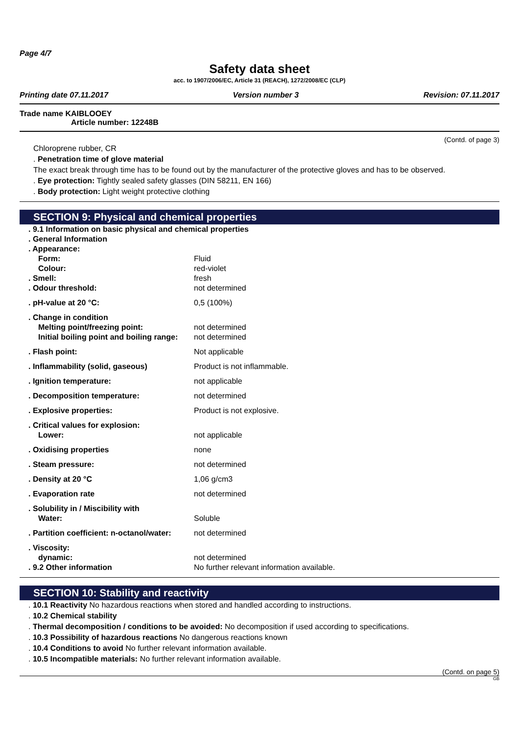Page 4/7
Safety data sheet
acc. to 1907/2006/EC, Article 31 (REACH), 1272/2008/EC (CLP)
Printing date 07.11.2017 Version number 3 Revision: 07.11.2017
Trade name KAIBLOOEY
Article number: 12248B
(Contd. of page 3)
Chloroprene rubber, CR
. Penetration time of glove material
The exact break through time has to be found out by the manufacturer of the protective gloves and has to be observed.
. Eye protection: Tightly sealed safety glasses (DIN 58211, EN 166)
. Body protection: Light weight protective clothing
SECTION 9: Physical and chemical properties
| . 9.1 Information on basic physical and chemical properties | |
| . General Information | |
| . Appearance: | |
| Form: | Fluid |
| Colour: | red-violet |
| . Smell: | fresh |
| . Odour threshold: | not determined |
| . pH-value at 20 °C: | 0,5 (100%) |
| . Change in condition | |
| Melting point/freezing point: | not determined |
| Initial boiling point and boiling range: | not determined |
| . Flash point: | Not applicable |
| . Inflammability (solid, gaseous) | Product is not inflammable. |
| . Ignition temperature: | not applicable |
| . Decomposition temperature: | not determined |
| . Explosive properties: | Product is not explosive. |
| . Critical values for explosion: | |
| Lower: | not applicable |
| . Oxidising properties | none |
| . Steam pressure: | not determined |
| . Density at 20 °C | 1,06 g/cm3 |
| . Evaporation rate | not determined |
| . Solubility in / Miscibility with | |
| Water: | Soluble |
| . Partition coefficient: n-octanol/water: | not determined |
| . Viscosity: | |
| dynamic: | not determined |
| . 9.2 Other information | No further relevant information available. |
SECTION 10: Stability and reactivity
. 10.1 Reactivity No hazardous reactions when stored and handled according to instructions.
. 10.2 Chemical stability
. Thermal decomposition / conditions to be avoided: No decomposition if used according to specifications.
. 10.3 Possibility of hazardous reactions No dangerous reactions known
. 10.4 Conditions to avoid No further relevant information available.
. 10.5 Incompatible materials: No further relevant information available.
(Contd. on page 5)
GB